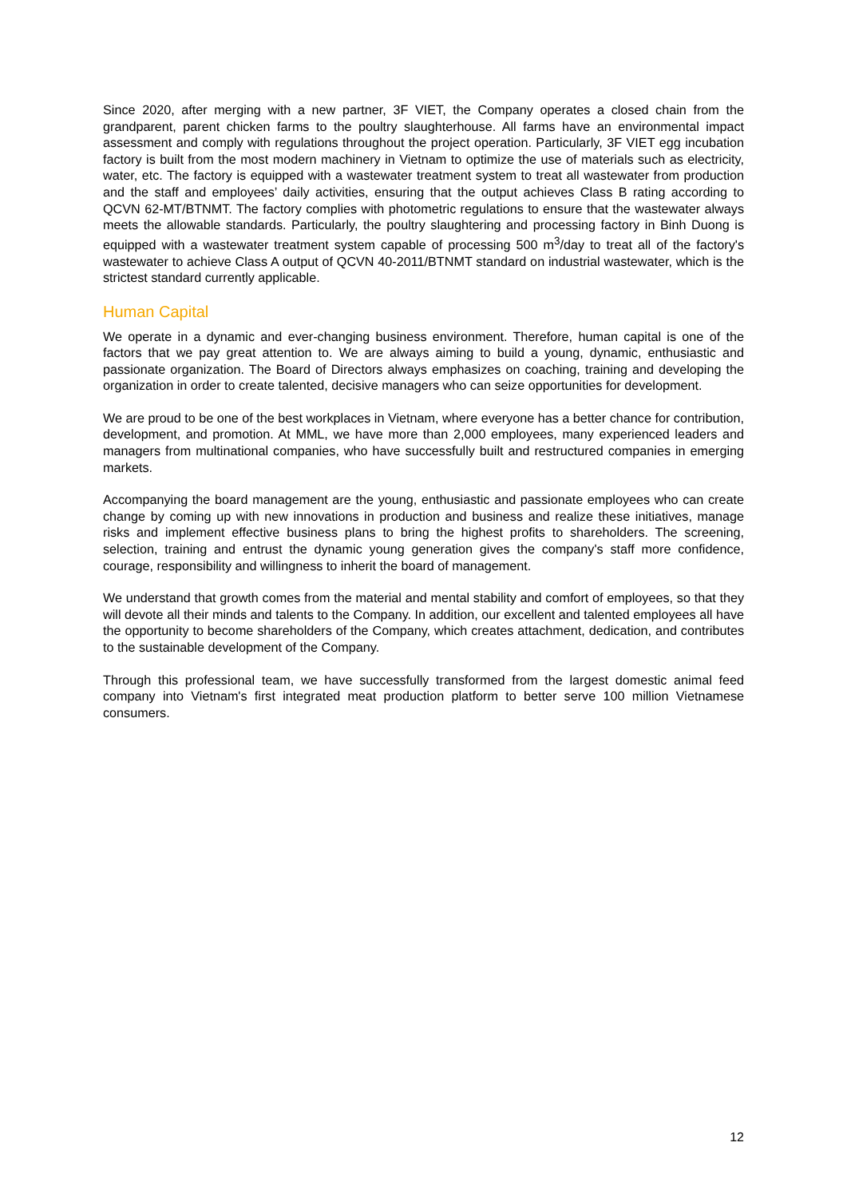Since 2020, after merging with a new partner, 3F VIET, the Company operates a closed chain from the grandparent, parent chicken farms to the poultry slaughterhouse. All farms have an environmental impact assessment and comply with regulations throughout the project operation. Particularly, 3F VIET egg incubation factory is built from the most modern machinery in Vietnam to optimize the use of materials such as electricity, water, etc. The factory is equipped with a wastewater treatment system to treat all wastewater from production and the staff and employees’ daily activities, ensuring that the output achieves Class B rating according to QCVN 62-MT/BTNMT. The factory complies with photometric regulations to ensure that the wastewater always meets the allowable standards. Particularly, the poultry slaughtering and processing factory in Binh Duong is equipped with a wastewater treatment system capable of processing 500 m<sup>3</sup>/day to treat all of the factory's wastewater to achieve Class A output of QCVN 40-2011/BTNMT standard on industrial wastewater, which is the strictest standard currently applicable.
Human Capital
We operate in a dynamic and ever-changing business environment. Therefore, human capital is one of the factors that we pay great attention to. We are always aiming to build a young, dynamic, enthusiastic and passionate organization. The Board of Directors always emphasizes on coaching, training and developing the organization in order to create talented, decisive managers who can seize opportunities for development.
We are proud to be one of the best workplaces in Vietnam, where everyone has a better chance for contribution, development, and promotion. At MML, we have more than 2,000 employees, many experienced leaders and managers from multinational companies, who have successfully built and restructured companies in emerging markets.
Accompanying the board management are the young, enthusiastic and passionate employees who can create change by coming up with new innovations in production and business and realize these initiatives, manage risks and implement effective business plans to bring the highest profits to shareholders. The screening, selection, training and entrust the dynamic young generation gives the company's staff more confidence, courage, responsibility and willingness to inherit the board of management.
We understand that growth comes from the material and mental stability and comfort of employees, so that they will devote all their minds and talents to the Company. In addition, our excellent and talented employees all have the opportunity to become shareholders of the Company, which creates attachment, dedication, and contributes to the sustainable development of the Company.
Through this professional team, we have successfully transformed from the largest domestic animal feed company into Vietnam's first integrated meat production platform to better serve 100 million Vietnamese consumers.
12